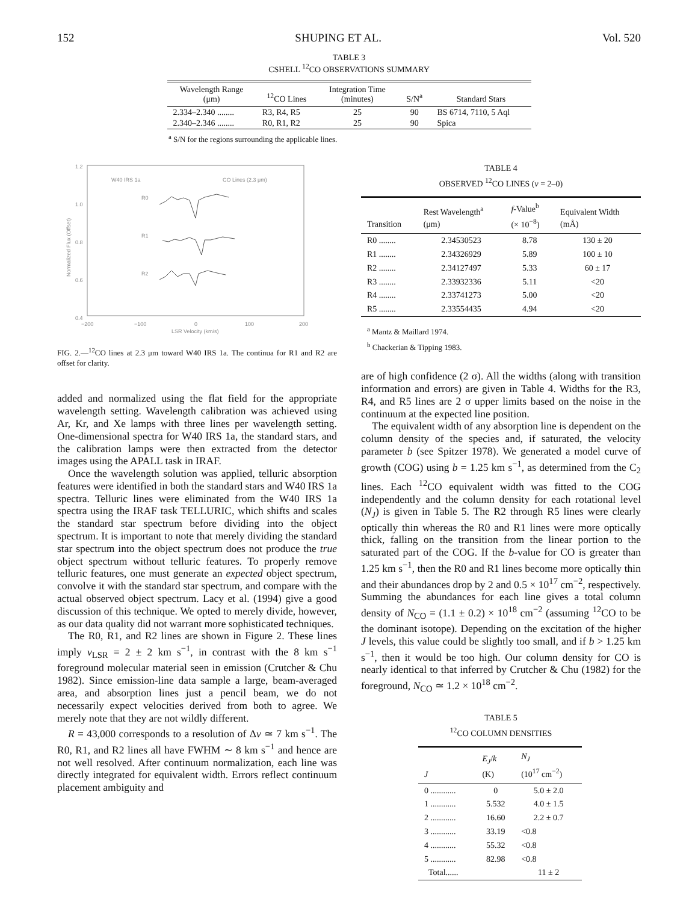152 SHUPING ET AL. Vol. 520
TABLE 3
CSHELL <sup>12</sup>CO OBSERVATIONS SUMMARY
| Wavelength Range (μm) | <sup>12</sup>CO Lines | Integration Time (minutes) | S/N<sup>a</sup> | Standard Stars |
| --- | --- | --- | --- | --- |
| 2.334–2.340 ........ | R3, R4, R5 | 25 | 90 | BS 6714, 7110, 5 Aql |
| 2.340–2.346 ........ | R0, R1, R2 | 25 | 90 | Spica |
<sup>a</sup> S/N for the regions surrounding the applicable lines.
1.2
1.0
0.8
0.6
0.4
−200
−100
0
100
200
LSR Velocity (km/s)
W40 IRS 1a
CO Lines (2.3 μm)
R0
R1
R2
Normalized Flux (Offset)
FIG. 2.—<sup>12</sup>CO lines at 2.3 μm toward W40 IRS 1a. The continua for R1 and R2 are offset for clarity.
added and normalized using the flat field for the appropriate wavelength setting. Wavelength calibration was achieved using Ar, Kr, and Xe lamps with three lines per wavelength setting. One-dimensional spectra for W40 IRS 1a, the standard stars, and the calibration lamps were then extracted from the detector images using the APALL task in IRAF.
Once the wavelength solution was applied, telluric absorption features were identified in both the standard stars and W40 IRS 1a spectra. Telluric lines were eliminated from the W40 IRS 1a spectra using the IRAF task TELLURIC, which shifts and scales the standard star spectrum before dividing into the object spectrum. It is important to note that merely dividing the standard star spectrum into the object spectrum does not produce the true object spectrum without telluric features. To properly remove telluric features, one must generate an expected object spectrum, convolve it with the standard star spectrum, and compare with the actual observed object spectrum. Lacy et al. (1994) give a good discussion of this technique. We opted to merely divide, however, as our data quality did not warrant more sophisticated techniques.
The R0, R1, and R2 lines are shown in Figure 2. These lines imply v<sub>LSR</sub> = 2 ± 2 km s<sup>−1</sup>, in contrast with the 8 km s<sup>−1</sup> foreground molecular material seen in emission (Crutcher & Chu 1982). Since emission-line data sample a large, beam-averaged area, and absorption lines just a pencil beam, we do not necessarily expect velocities derived from both to agree. We merely note that they are not wildly different.
R = 43,000 corresponds to a resolution of Δv ≃ 7 km s<sup>−1</sup>. The R0, R1, and R2 lines all have FWHM ∼ 8 km s<sup>−1</sup> and hence are not well resolved. After continuum normalization, each line was directly integrated for equivalent width. Errors reflect continuum placement ambiguity and
TABLE 4
OBSERVED <sup>12</sup>CO LINES (v = 2–0)
| Transition | Rest Wavelength<sup>a</sup> (μm) | f -Value<sup>b</sup> (× 10<sup>−8</sup>) | Equivalent Width (mÅ) |
| --- | --- | --- | --- |
| R0 ........ | 2.34530523 | 8.78 | 130 ± 20 |
| R1 ........ | 2.34326929 | 5.89 | 100 ± 10 |
| R2 ........ | 2.34127497 | 5.33 | 60 ± 17 |
| R3 ........ | 2.33932336 | 5.11 | <20 |
| R4 ........ | 2.33741273 | 5.00 | <20 |
| R5 ........ | 2.33554435 | 4.94 | <20 |
<sup>a</sup> Mantz & Maillard 1974.
<sup>b</sup> Chackerian & Tipping 1983.
are of high confidence (2 σ). All the widths (along with transition information and errors) are given in Table 4. Widths for the R3, R4, and R5 lines are 2 σ upper limits based on the noise in the continuum at the expected line position.
The equivalent width of any absorption line is dependent on the column density of the species and, if saturated, the velocity parameter b (see Spitzer 1978). We generated a model curve of growth (COG) using b = 1.25 km s<sup>−1</sup>, as determined from the C<sub>2</sub> lines. Each <sup>12</sup>CO equivalent width was fitted to the COG independently and the column density for each rotational level (N<sub>J</sub>) is given in Table 5. The R2 through R5 lines were clearly optically thin whereas the R0 and R1 lines were more optically thick, falling on the transition from the linear portion to the saturated part of the COG. If the b-value for CO is greater than 1.25 km s<sup>−1</sup>, then the R0 and R1 lines become more optically thin and their abundances drop by 2 and 0.5 × 10<sup>17</sup> cm<sup>−2</sup>, respectively. Summing the abundances for each line gives a total column density of N<sub>CO</sub> = (1.1 ± 0.2) × 10<sup>18</sup> cm<sup>−2</sup> (assuming <sup>12</sup>CO to be the dominant isotope). Depending on the excitation of the higher J levels, this value could be slightly too small, and if b > 1.25 km s<sup>−1</sup>, then it would be too high. Our column density for CO is nearly identical to that inferred by Crutcher & Chu (1982) for the foreground, N<sub>CO</sub> ≃ 1.2 × 10<sup>18</sup> cm<sup>−2</sup>.
TABLE 5
<sup>12</sup>CO COLUMN DENSITIES
| J | E<sub>J</sub> / k (K) | N<sub>J</sub> (10<sup>17</sup> cm<sup>−2</sup>) |
| --- | --- | --- |
| 0 ............ | 0 | 5.0 ± 2.0 |
| 1 ............ | 5.532 | 4.0 ± 1.5 |
| 2 ............ | 16.60 | 2.2 ± 0.7 |
| 3 ............ | 33.19 | <0.8 |
| 4 ............ | 55.32 | <0.8 |
| 5 ............ | 82.98 | <0.8 |
| Total...... | | 11 ± 2 |